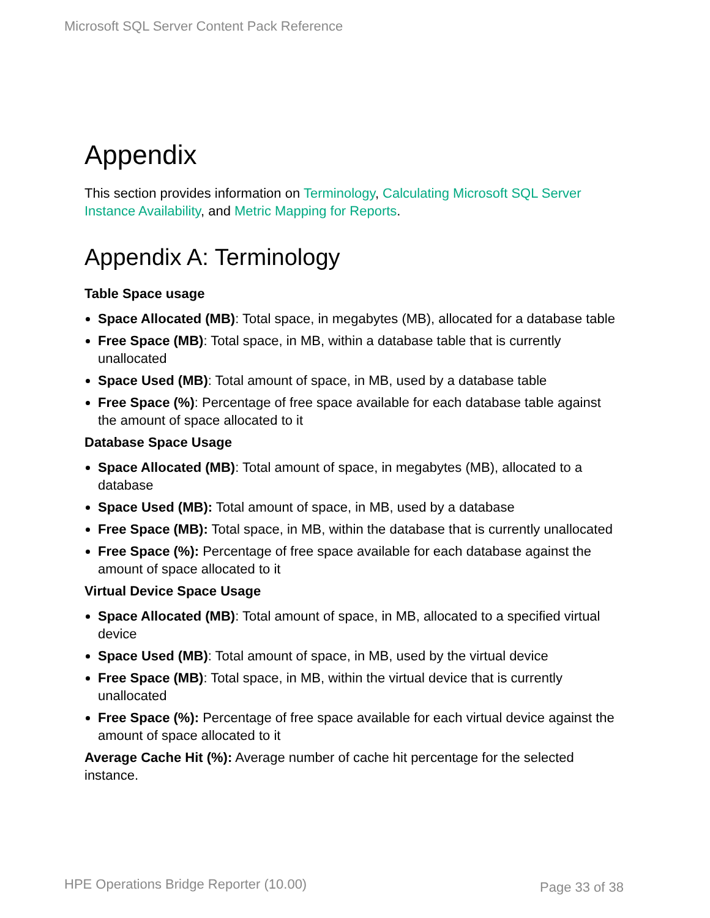Microsoft SQL Server Content Pack Reference
Appendix
This section provides information on Terminology, Calculating Microsoft SQL Server Instance Availability, and Metric Mapping for Reports.
Appendix A: Terminology
Table Space usage
Space Allocated (MB): Total space, in megabytes (MB), allocated for a database table
Free Space (MB): Total space, in MB, within a database table that is currently unallocated
Space Used (MB): Total amount of space, in MB, used by a database table
Free Space (%): Percentage of free space available for each database table against the amount of space allocated to it
Database Space Usage
Space Allocated (MB): Total amount of space, in megabytes (MB), allocated to a database
Space Used (MB): Total amount of space, in MB, used by a database
Free Space (MB): Total space, in MB, within the database that is currently unallocated
Free Space (%): Percentage of free space available for each database against the amount of space allocated to it
Virtual Device Space Usage
Space Allocated (MB): Total amount of space, in MB, allocated to a specified virtual device
Space Used (MB): Total amount of space, in MB, used by the virtual device
Free Space (MB): Total space, in MB, within the virtual device that is currently unallocated
Free Space (%): Percentage of free space available for each virtual device against the amount of space allocated to it
Average Cache Hit (%): Average number of cache hit percentage for the selected instance.
HPE Operations Bridge Reporter (10.00)
Page 33 of 38